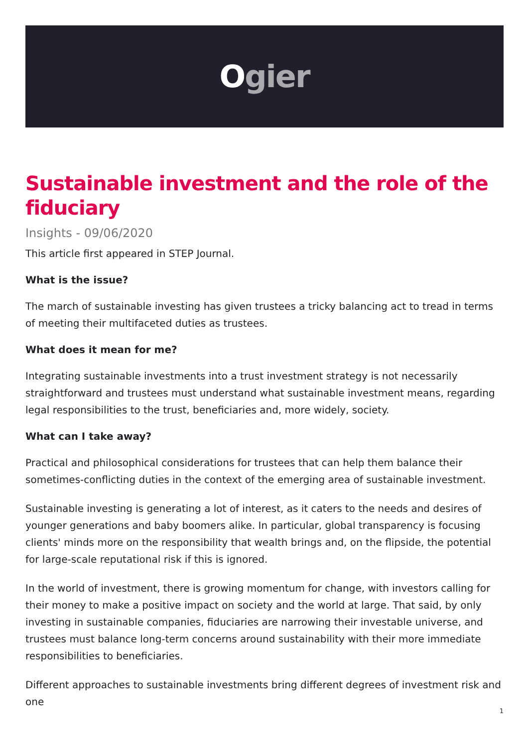Ogier
Sustainable investment and the role of the fiduciary
Insights - 09/06/2020
This article first appeared in STEP Journal.
What is the issue?
The march of sustainable investing has given trustees a tricky balancing act to tread in terms of meeting their multifaceted duties as trustees.
What does it mean for me?
Integrating sustainable investments into a trust investment strategy is not necessarily straightforward and trustees must understand what sustainable investment means, regarding legal responsibilities to the trust, beneficiaries and, more widely, society.
What can I take away?
Practical and philosophical considerations for trustees that can help them balance their sometimes-conflicting duties in the context of the emerging area of sustainable investment.
Sustainable investing is generating a lot of interest, as it caters to the needs and desires of younger generations and baby boomers alike. In particular, global transparency is focusing clients' minds more on the responsibility that wealth brings and, on the flipside, the potential for large-scale reputational risk if this is ignored.
In the world of investment, there is growing momentum for change, with investors calling for their money to make a positive impact on society and the world at large. That said, by only investing in sustainable companies, fiduciaries are narrowing their investable universe, and trustees must balance long-term concerns around sustainability with their more immediate responsibilities to beneficiaries.
Different approaches to sustainable investments bring different degrees of investment risk and one
1